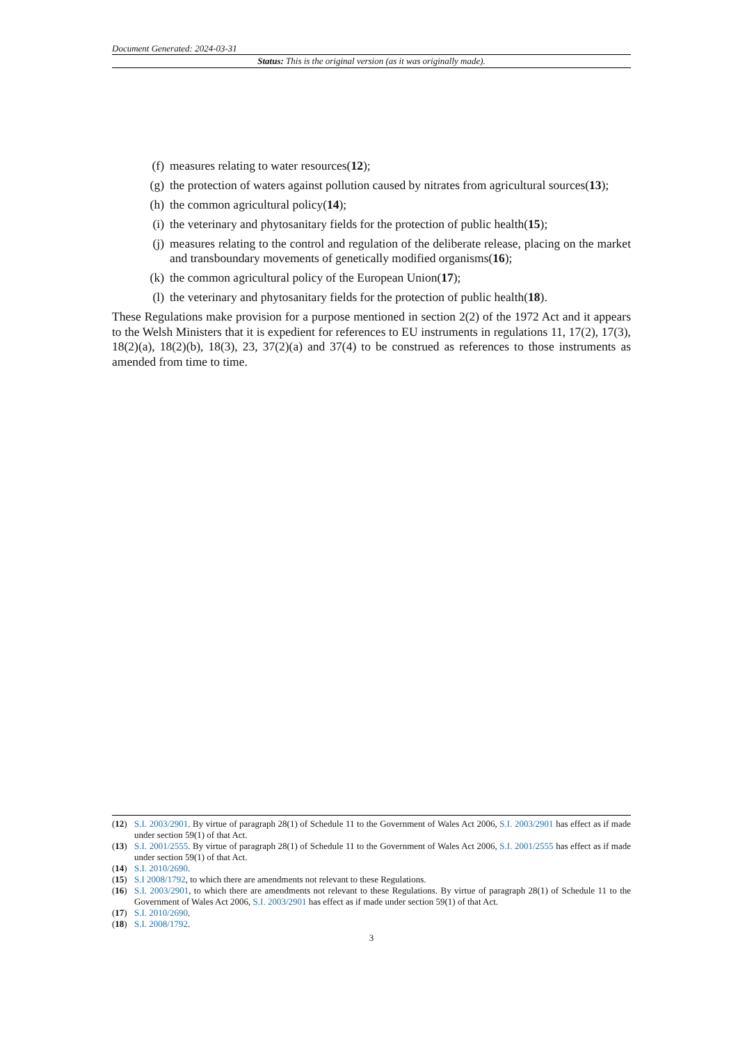Document Generated: 2024-03-31
Status: This is the original version (as it was originally made).
(f) measures relating to water resources(12);
(g) the protection of waters against pollution caused by nitrates from agricultural sources(13);
(h) the common agricultural policy(14);
(i) the veterinary and phytosanitary fields for the protection of public health(15);
(j) measures relating to the control and regulation of the deliberate release, placing on the market and transboundary movements of genetically modified organisms(16);
(k) the common agricultural policy of the European Union(17);
(l) the veterinary and phytosanitary fields for the protection of public health(18).
These Regulations make provision for a purpose mentioned in section 2(2) of the 1972 Act and it appears to the Welsh Ministers that it is expedient for references to EU instruments in regulations 11, 17(2), 17(3), 18(2)(a), 18(2)(b), 18(3), 23, 37(2)(a) and 37(4) to be construed as references to those instruments as amended from time to time.
(12) S.I. 2003/2901. By virtue of paragraph 28(1) of Schedule 11 to the Government of Wales Act 2006, S.I. 2003/2901 has effect as if made under section 59(1) of that Act.
(13) S.I. 2001/2555. By virtue of paragraph 28(1) of Schedule 11 to the Government of Wales Act 2006, S.I. 2001/2555 has effect as if made under section 59(1) of that Act.
(14) S.I. 2010/2690.
(15) S.I 2008/1792, to which there are amendments not relevant to these Regulations.
(16) S.I. 2003/2901, to which there are amendments not relevant to these Regulations. By virtue of paragraph 28(1) of Schedule 11 to the Government of Wales Act 2006, S.I. 2003/2901 has effect as if made under section 59(1) of that Act.
(17) S.I. 2010/2690.
(18) S.I. 2008/1792.
3